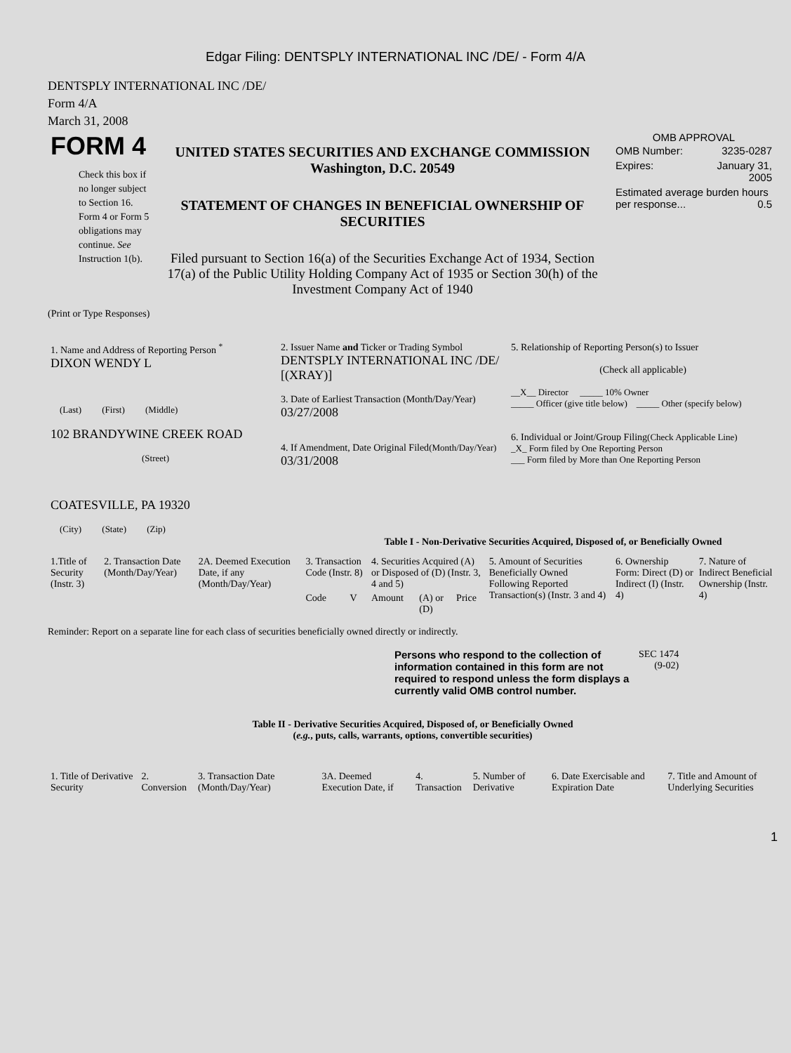Edgar Filing: DENTSPLY INTERNATIONAL INC /DE/ - Form 4/A
DENTSPLY INTERNATIONAL INC /DE/
Form 4/A
March 31, 2008
| FORM 4 Check this box if no longer subject to Section 16. Form 4 or Form 5 obligations may continue. See Instruction 1(b). | UNITED STATES SECURITIES AND EXCHANGE COMMISSION Washington, D.C. 20549 STATEMENT OF CHANGES IN BENEFICIAL OWNERSHIP OF SECURITIES Filed pursuant to Section 16(a) of the Securities Exchange Act of 1934, Section 17(a) of the Public Utility Holding Company Act of 1935 or Section 30(h) of the Investment Company Act of 1940 | OMB APPROVAL / OMB Number: / 3235-0287 / / Expires: / January 31, 2005 / / Estimated average burden hours per response... 0.5 / / |
(Print or Type Responses)
| 1. Name and Address of Reporting Person <sup>*</sup> DIXON WENDY L (Last) (First) (Middle) 102 BRANDYWINE CREEK ROAD (Street) COATESVILLE, PA 19320 (City) (State) (Zip) | 2. Issuer Name and Ticker or Trading Symbol DENTSPLY INTERNATIONAL INC /DE/ [(XRAY)] 3. Date of Earliest Transaction (Month/Day/Year) 03/27/2008 4. If Amendment, Date Original Filed (Month/Day/Year) 03/31/2008 | 5. Relationship of Reporting Person(s) to Issuer (Check all applicable) __X__ Director _____ 10% Owner _____ Officer (give title below) _____ Other (specify below) 6. Individual or Joint/Group Filing (Check Applicable Line) _X_ Form filed by One Reporting Person ___ Form filed by More than One Reporting Person |
Table I - Non-Derivative Securities Acquired, Disposed of, or Beneficially Owned
| 1.Title of Security (Instr. 3) | 2. Transaction Date (Month/Day/Year) | 2A. Deemed Execution Date, if any (Month/Day/Year) | 3. Transaction Code (Instr. 8) | | 4. Securities Acquired (A) or Disposed of (D) (Instr. 3, 4 and 5) | | | 5. Amount of Securities Beneficially Owned Following Reported Transaction(s) (Instr. 3 and 4) | 6. Ownership Form: Direct (D) or Indirect (I) (Instr. 4) | 7. Nature of Indirect Beneficial Ownership (Instr. 4) |
| --- | --- | --- | --- | --- | --- | --- | --- | --- | --- | --- |
| | | | Code | V | Amount | (A) or (D) | Price | | | |
Reminder: Report on a separate line for each class of securities beneficially owned directly or indirectly.
| Persons who respond to the collection of information contained in this form are not required to respond unless the form displays a currently valid OMB control number. | SEC 1474 (9-02) |
Table II - Derivative Securities Acquired, Disposed of, or Beneficially Owned
(e.g., puts, calls, warrants, options, convertible securities)
| 1. Title of Derivative Security | 2. Conversion | 3. Transaction Date (Month/Day/Year) | 3A. Deemed Execution Date, if | 4. Transaction | 5. Number of Derivative | 6. Date Exercisable and Expiration Date | 7. Title and Amount of Underlying Securities |
| --- | --- | --- | --- | --- | --- | --- | --- |
1